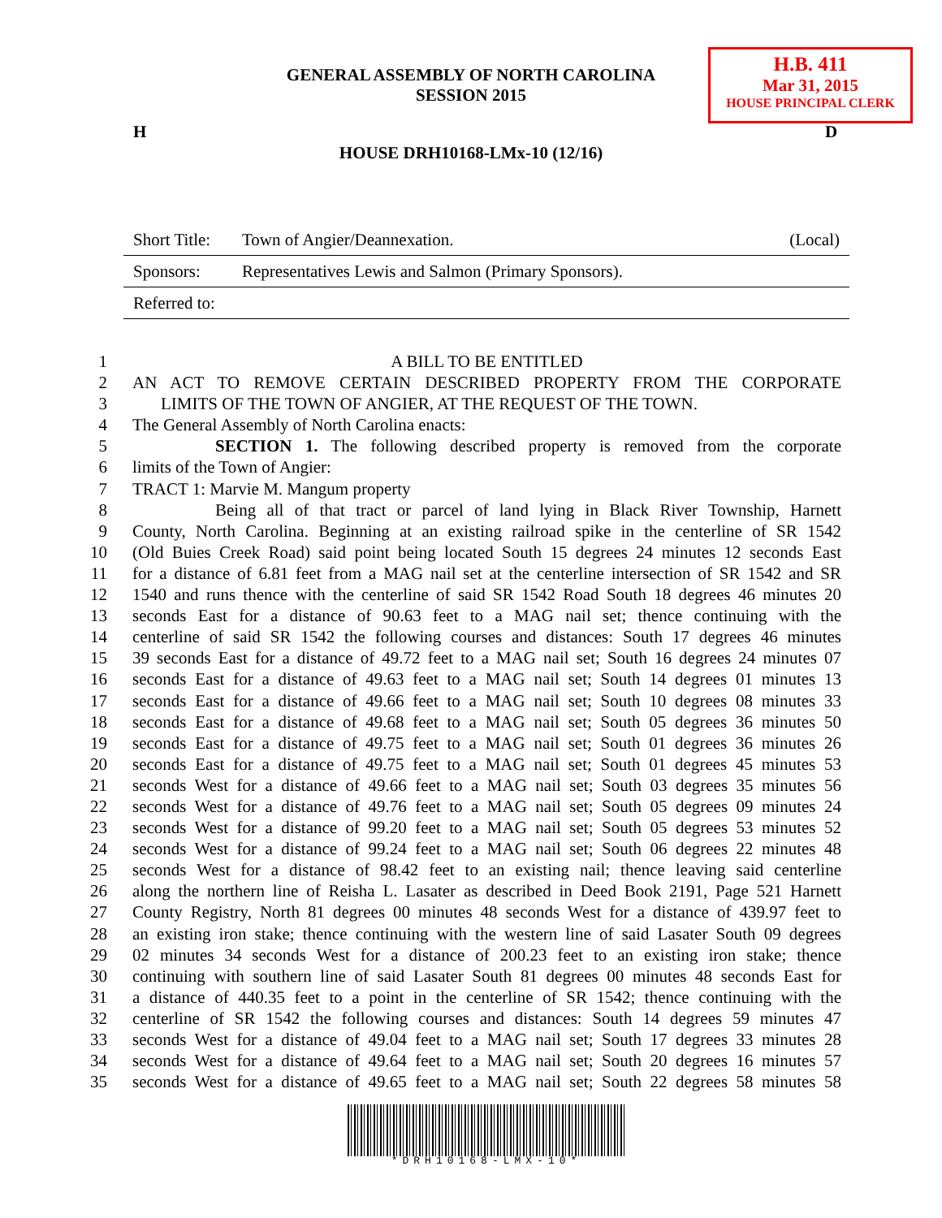GENERAL ASSEMBLY OF NORTH CAROLINA
SESSION 2015
H.B. 411
Mar 31, 2015
HOUSE PRINCIPAL CLERK
H D
HOUSE DRH10168-LMx-10 (12/16)
| Short Title: | Town of Angier/Deannexation. | (Local) |
| Sponsors: | Representatives Lewis and Salmon (Primary Sponsors). | |
| Referred to: | | |
1 A BILL TO BE ENTITLED
2 AN ACT TO REMOVE CERTAIN DESCRIBED PROPERTY FROM THE CORPORATE
3 LIMITS OF THE TOWN OF ANGIER, AT THE REQUEST OF THE TOWN.
4 The General Assembly of North Carolina enacts:
5 SECTION 1. The following described property is removed from the corporate
6 limits of the Town of Angier:
7 TRACT 1: Marvie M. Mangum property
8 Being all of that tract or parcel of land lying in Black River Township, Harnett
9 County, North Carolina. Beginning at an existing railroad spike in the centerline of SR 1542
10 (Old Buies Creek Road) said point being located South 15 degrees 24 minutes 12 seconds East
11 for a distance of 6.81 feet from a MAG nail set at the centerline intersection of SR 1542 and SR
12 1540 and runs thence with the centerline of said SR 1542 Road South 18 degrees 46 minutes 20
13 seconds East for a distance of 90.63 feet to a MAG nail set; thence continuing with the
14 centerline of said SR 1542 the following courses and distances: South 17 degrees 46 minutes
15 39 seconds East for a distance of 49.72 feet to a MAG nail set; South 16 degrees 24 minutes 07
16 seconds East for a distance of 49.63 feet to a MAG nail set; South 14 degrees 01 minutes 13
17 seconds East for a distance of 49.66 feet to a MAG nail set; South 10 degrees 08 minutes 33
18 seconds East for a distance of 49.68 feet to a MAG nail set; South 05 degrees 36 minutes 50
19 seconds East for a distance of 49.75 feet to a MAG nail set; South 01 degrees 36 minutes 26
20 seconds East for a distance of 49.75 feet to a MAG nail set; South 01 degrees 45 minutes 53
21 seconds West for a distance of 49.66 feet to a MAG nail set; South 03 degrees 35 minutes 56
22 seconds West for a distance of 49.76 feet to a MAG nail set; South 05 degrees 09 minutes 24
23 seconds West for a distance of 99.20 feet to a MAG nail set; South 05 degrees 53 minutes 52
24 seconds West for a distance of 99.24 feet to a MAG nail set; South 06 degrees 22 minutes 48
25 seconds West for a distance of 98.42 feet to an existing nail; thence leaving said centerline
26 along the northern line of Reisha L. Lasater as described in Deed Book 2191, Page 521 Harnett
27 County Registry, North 81 degrees 00 minutes 48 seconds West for a distance of 439.97 feet to
28 an existing iron stake; thence continuing with the western line of said Lasater South 09 degrees
29 02 minutes 34 seconds West for a distance of 200.23 feet to an existing iron stake; thence
30 continuing with southern line of said Lasater South 81 degrees 00 minutes 48 seconds East for
31 a distance of 440.35 feet to a point in the centerline of SR 1542; thence continuing with the
32 centerline of SR 1542 the following courses and distances: South 14 degrees 59 minutes 47
33 seconds West for a distance of 49.04 feet to a MAG nail set; South 17 degrees 33 minutes 28
34 seconds West for a distance of 49.64 feet to a MAG nail set; South 20 degrees 16 minutes 57
35 seconds West for a distance of 49.65 feet to a MAG nail set; South 22 degrees 58 minutes 58
*DRH10168-LMX-10*